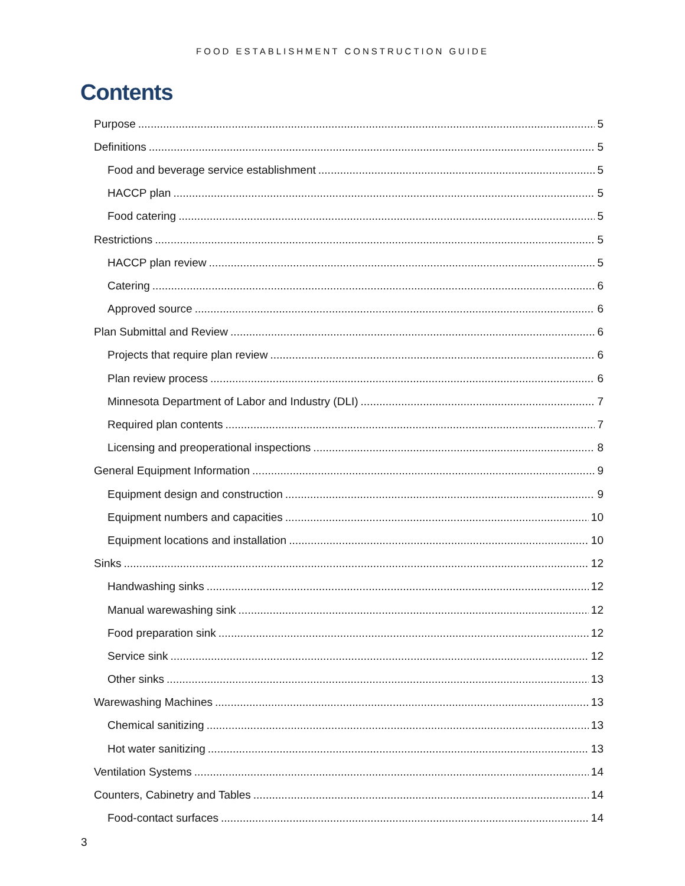FOOD ESTABLISHMENT CONSTRUCTION GUIDE
Contents
Purpose 5
Definitions 5
Food and beverage service establishment 5
HACCP plan 5
Food catering 5
Restrictions 5
HACCP plan review 5
Catering 6
Approved source 6
Plan Submittal and Review 6
Projects that require plan review 6
Plan review process 6
Minnesota Department of Labor and Industry (DLI) 7
Required plan contents 7
Licensing and preoperational inspections 8
General Equipment Information 9
Equipment design and construction 9
Equipment numbers and capacities 10
Equipment locations and installation 10
Sinks 12
Handwashing sinks 12
Manual warewashing sink 12
Food preparation sink 12
Service sink 12
Other sinks 13
Warewashing Machines 13
Chemical sanitizing 13
Hot water sanitizing 13
Ventilation Systems 14
Counters, Cabinetry and Tables 14
Food-contact surfaces 14
3